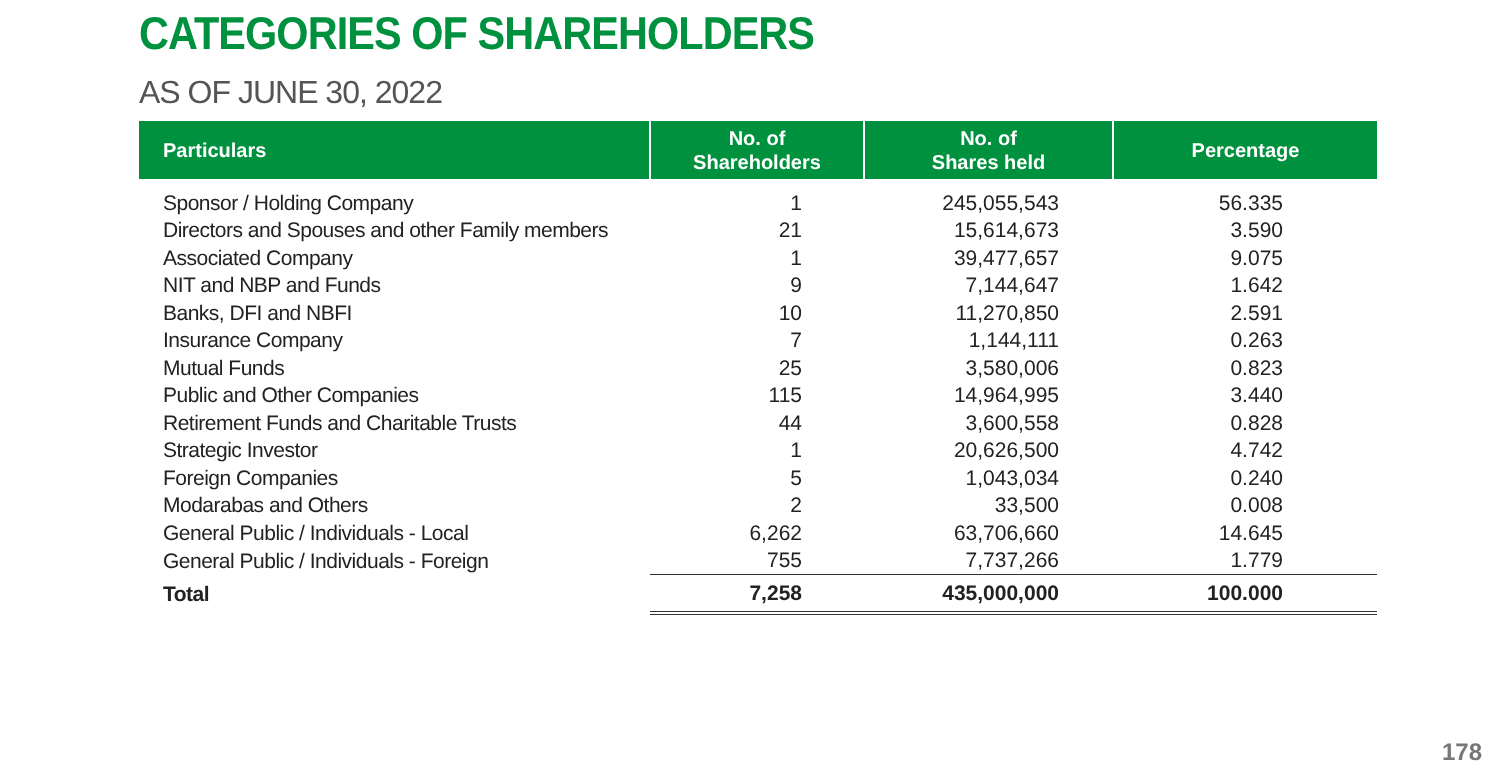CATEGORIES OF SHAREHOLDERS
AS OF JUNE 30, 2022
| Particulars | No. of Shareholders | No. of Shares held | Percentage |
| --- | --- | --- | --- |
| Sponsor / Holding Company | 1 | 245,055,543 | 56.335 |
| Directors and Spouses and other Family members | 21 | 15,614,673 | 3.590 |
| Associated Company | 1 | 39,477,657 | 9.075 |
| NIT and NBP and Funds | 9 | 7,144,647 | 1.642 |
| Banks, DFI and NBFI | 10 | 11,270,850 | 2.591 |
| Insurance Company | 7 | 1,144,111 | 0.263 |
| Mutual Funds | 25 | 3,580,006 | 0.823 |
| Public and Other Companies | 115 | 14,964,995 | 3.440 |
| Retirement Funds and Charitable Trusts | 44 | 3,600,558 | 0.828 |
| Strategic Investor | 1 | 20,626,500 | 4.742 |
| Foreign Companies | 5 | 1,043,034 | 0.240 |
| Modarabas and Others | 2 | 33,500 | 0.008 |
| General Public / Individuals - Local | 6,262 | 63,706,660 | 14.645 |
| General Public / Individuals - Foreign | 755 | 7,737,266 | 1.779 |
| Total | 7,258 | 435,000,000 | 100.000 |
178